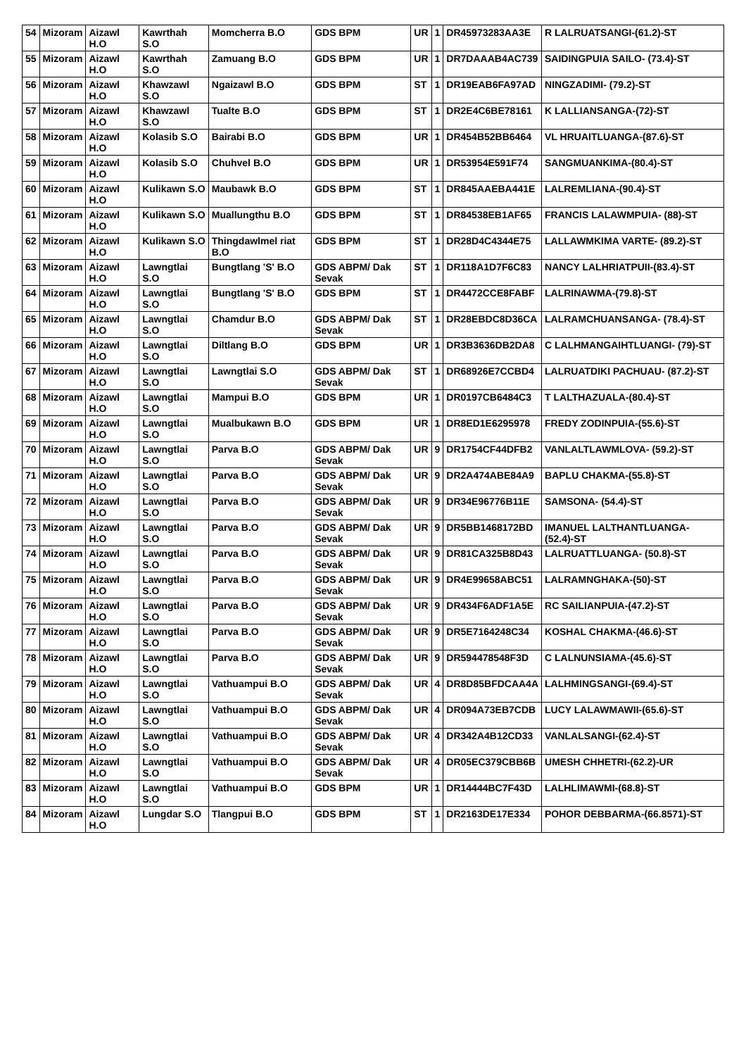| 54 | Mizoram | Aizawl H.O | Kawrthah S.O | Momcherra B.O | GDS BPM | UR | 1 | DR45973283AA3E | R LALRUATSANGI-(61.2)-ST |
| 55 | Mizoram | Aizawl H.O | Kawrthah S.O | Zamuang B.O | GDS BPM | UR | 1 | DR7DAAAB4AC739 | SAIDINGPUIA SAILO- (73.4)-ST |
| 56 | Mizoram | Aizawl H.O | Khawzawl S.O | Ngaizawl B.O | GDS BPM | ST | 1 | DR19EAB6FA97AD | NINGZADIMI- (79.2)-ST |
| 57 | Mizoram | Aizawl H.O | Khawzawl S.O | Tualte B.O | GDS BPM | ST | 1 | DR2E4C6BE78161 | K LALLIANSANGA-(72)-ST |
| 58 | Mizoram | Aizawl H.O | Kolasib S.O | Bairabi B.O | GDS BPM | UR | 1 | DR454B52BB6464 | VL HRUAITLUANGA-(87.6)-ST |
| 59 | Mizoram | Aizawl H.O | Kolasib S.O | Chuhvel B.O | GDS BPM | UR | 1 | DR53954E591F74 | SANGMUANKIMA-(80.4)-ST |
| 60 | Mizoram | Aizawl H.O | Kulikawn S.O | Maubawk B.O | GDS BPM | ST | 1 | DR845AAEBA441E | LALREMLIANA-(90.4)-ST |
| 61 | Mizoram | Aizawl H.O | Kulikawn S.O | Muallungthu B.O | GDS BPM | ST | 1 | DR84538EB1AF65 | FRANCIS LALAWMPUIA- (88)-ST |
| 62 | Mizoram | Aizawl H.O | Kulikawn S.O | Thingdawlmel riat B.O | GDS BPM | ST | 1 | DR28D4C4344E75 | LALLAWMKIMA VARTE- (89.2)-ST |
| 63 | Mizoram | Aizawl H.O | Lawngtlai S.O | Bungtlang 'S' B.O | GDS ABPM/ Dak Sevak | ST | 1 | DR118A1D7F6C83 | NANCY LALHRIATPUII-(83.4)-ST |
| 64 | Mizoram | Aizawl H.O | Lawngtlai S.O | Bungtlang 'S' B.O | GDS BPM | ST | 1 | DR4472CCE8FABF | LALRINAWMA-(79.8)-ST |
| 65 | Mizoram | Aizawl H.O | Lawngtlai S.O | Chamdur B.O | GDS ABPM/ Dak Sevak | ST | 1 | DR28EBDC8D36CA | LALRAMCHUANSANGA- (78.4)-ST |
| 66 | Mizoram | Aizawl H.O | Lawngtlai S.O | Diltlang B.O | GDS BPM | UR | 1 | DR3B3636DB2DA8 | C LALHMANGAIHTLUANGI- (79)-ST |
| 67 | Mizoram | Aizawl H.O | Lawngtlai S.O | Lawngtlai S.O | GDS ABPM/ Dak Sevak | ST | 1 | DR68926E7CCBD4 | LALRUATDIKI PACHUAU- (87.2)-ST |
| 68 | Mizoram | Aizawl H.O | Lawngtlai S.O | Mampui B.O | GDS BPM | UR | 1 | DR0197CB6484C3 | T LALTHAZUALA-(80.4)-ST |
| 69 | Mizoram | Aizawl H.O | Lawngtlai S.O | Mualbukawn B.O | GDS BPM | UR | 1 | DR8ED1E6295978 | FREDY ZODINPUIA-(55.6)-ST |
| 70 | Mizoram | Aizawl H.O | Lawngtlai S.O | Parva B.O | GDS ABPM/ Dak Sevak | UR | 9 | DR1754CF44DFB2 | VANLALTLAWMLOVA- (59.2)-ST |
| 71 | Mizoram | Aizawl H.O | Lawngtlai S.O | Parva B.O | GDS ABPM/ Dak Sevak | UR | 9 | DR2A474ABE84A9 | BAPLU CHAKMA-(55.8)-ST |
| 72 | Mizoram | Aizawl H.O | Lawngtlai S.O | Parva B.O | GDS ABPM/ Dak Sevak | UR | 9 | DR34E96776B11E | SAMSONA- (54.4)-ST |
| 73 | Mizoram | Aizawl H.O | Lawngtlai S.O | Parva B.O | GDS ABPM/ Dak Sevak | UR | 9 | DR5BB1468172BD | IMANUEL LALTHANTLUANGA- (52.4)-ST |
| 74 | Mizoram | Aizawl H.O | Lawngtlai S.O | Parva B.O | GDS ABPM/ Dak Sevak | UR | 9 | DR81CA325B8D43 | LALRUATTLUANGA- (50.8)-ST |
| 75 | Mizoram | Aizawl H.O | Lawngtlai S.O | Parva B.O | GDS ABPM/ Dak Sevak | UR | 9 | DR4E99658ABC51 | LALRAMNGHAKA-(50)-ST |
| 76 | Mizoram | Aizawl H.O | Lawngtlai S.O | Parva B.O | GDS ABPM/ Dak Sevak | UR | 9 | DR434F6ADF1A5E | RC SAILIANPUIA-(47.2)-ST |
| 77 | Mizoram | Aizawl H.O | Lawngtlai S.O | Parva B.O | GDS ABPM/ Dak Sevak | UR | 9 | DR5E7164248C34 | KOSHAL CHAKMA-(46.6)-ST |
| 78 | Mizoram | Aizawl H.O | Lawngtlai S.O | Parva B.O | GDS ABPM/ Dak Sevak | UR | 9 | DR594478548F3D | C LALNUNSIAMA-(45.6)-ST |
| 79 | Mizoram | Aizawl H.O | Lawngtlai S.O | Vathuampui B.O | GDS ABPM/ Dak Sevak | UR | 4 | DR8D85BFDCAA4A | LALHMINGSANGI-(69.4)-ST |
| 80 | Mizoram | Aizawl H.O | Lawngtlai S.O | Vathuampui B.O | GDS ABPM/ Dak Sevak | UR | 4 | DR094A73EB7CDB | LUCY LALAWMAWII-(65.6)-ST |
| 81 | Mizoram | Aizawl H.O | Lawngtlai S.O | Vathuampui B.O | GDS ABPM/ Dak Sevak | UR | 4 | DR342A4B12CD33 | VANLALSANGI-(62.4)-ST |
| 82 | Mizoram | Aizawl H.O | Lawngtlai S.O | Vathuampui B.O | GDS ABPM/ Dak Sevak | UR | 4 | DR05EC379CBB6B | UMESH CHHETRI-(62.2)-UR |
| 83 | Mizoram | Aizawl H.O | Lawngtlai S.O | Vathuampui B.O | GDS BPM | UR | 1 | DR14444BC7F43D | LALHLIMAWMI-(68.8)-ST |
| 84 | Mizoram | Aizawl H.O | Lungdar S.O | Tlangpui B.O | GDS BPM | ST | 1 | DR2163DE17E334 | POHOR DEBBARMA-(66.8571)-ST |